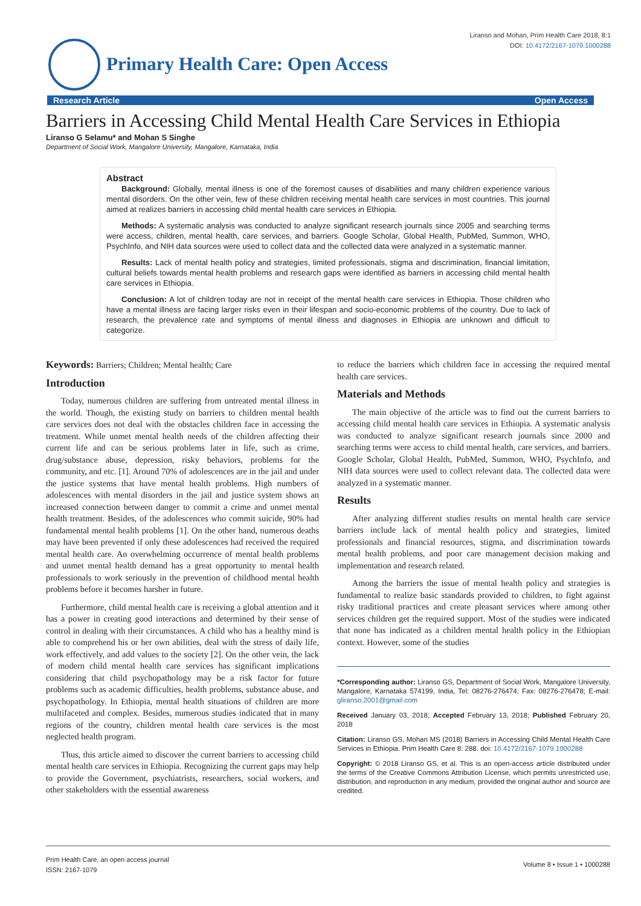Liranso and Mohan, Prim Health Care 2018, 8:1
DOI: 10.4172/2167-1079.1000288
Primary Health Care: Open Access
Research Article Open Access
Barriers in Accessing Child Mental Health Care Services in Ethiopia
Liranso G Selamu* and Mohan S Singhe
Department of Social Work, Mangalore University, Mangalore, Karnataka, India
Abstract
Background: Globally, mental illness is one of the foremost causes of disabilities and many children experience various mental disorders. On the other vein, few of these children receiving mental health care services in most countries. This journal aimed at realizes barriers in accessing child mental health care services in Ethiopia.
Methods: A systematic analysis was conducted to analyze significant research journals since 2005 and searching terms were access, children, mental health, care services, and barriers. Google Scholar, Global Health, PubMed, Summon, WHO, PsychInfo, and NIH data sources were used to collect data and the collected data were analyzed in a systematic manner.
Results: Lack of mental health policy and strategies, limited professionals, stigma and discrimination, financial limitation, cultural beliefs towards mental health problems and research gaps were identified as barriers in accessing child mental health care services in Ethiopia.
Conclusion: A lot of children today are not in receipt of the mental health care services in Ethiopia. Those children who have a mental illness are facing larger risks even in their lifespan and socio-economic problems of the country. Due to lack of research, the prevalence rate and symptoms of mental illness and diagnoses in Ethiopia are unknown and difficult to categorize.
Keywords: Barriers; Children; Mental health; Care
Introduction
Today, numerous children are suffering from untreated mental illness in the world. Though, the existing study on barriers to children mental health care services does not deal with the obstacles children face in accessing the treatment. While unmet mental health needs of the children affecting their current life and can be serious problems later in life, such as crime, drug/substance abuse, depression, risky behaviors, problems for the community, and etc. [1]. Around 70% of adolescences are in the jail and under the justice systems that have mental health problems. High numbers of adolescences with mental disorders in the jail and justice system shows an increased connection between danger to commit a crime and unmet mental health treatment. Besides, of the adolescences who commit suicide, 90% had fundamental mental health problems [1]. On the other hand, numerous deaths may have been prevented if only these adolescences had received the required mental health care. An overwhelming occurrence of mental health problems and unmet mental health demand has a great opportunity to mental health professionals to work seriously in the prevention of childhood mental health problems before it becomes harsher in future.
Furthermore, child mental health care is receiving a global attention and it has a power in creating good interactions and determined by their sense of control in dealing with their circumstances. A child who has a healthy mind is able to comprehend his or her own abilities, deal with the stress of daily life, work effectively, and add values to the society [2]. On the other vein, the lack of modern child mental health care services has significant implications considering that child psychopathology may be a risk factor for future problems such as academic difficulties, health problems, substance abuse, and psychopathology. In Ethiopia, mental health situations of children are more multifaceted and complex. Besides, numerous studies indicated that in many regions of the country, children mental health care services is the most neglected health program.
Thus, this article aimed to discover the current barriers to accessing child mental health care services in Ethiopia. Recognizing the current gaps may help to provide the Government, psychiatrists, researchers, social workers, and other stakeholders with the essential awareness
to reduce the barriers which children face in accessing the required mental health care services.
Materials and Methods
The main objective of the article was to find out the current barriers to accessing child mental health care services in Ethiopia. A systematic analysis was conducted to analyze significant research journals since 2000 and searching terms were access to child mental health, care services, and barriers. Google Scholar, Global Health, PubMed, Summon, WHO, PsychInfo, and NIH data sources were used to collect relevant data. The collected data were analyzed in a systematic manner.
Results
After analyzing different studies results on mental health care service barriers include lack of mental health policy and strategies, limited professionals and financial resources, stigma, and discrimination towards mental health problems, and poor care management decision making and implementation and research related.
Among the barriers the issue of mental health policy and strategies is fundamental to realize basic standards provided to children, to fight against risky traditional practices and create pleasant services where among other services children get the required support. Most of the studies were indicated that none has indicated as a children mental health policy in the Ethiopian context. However, some of the studies
*Corresponding author: Liranso GS, Department of Social Work, Mangalore University, Mangalore, Karnataka 574199, India, Tel: 08276-276474; Fax: 08276-276478; E-mail: gliranso.2001@gmail.com
Received January 03, 2018; Accepted February 13, 2018; Published February 20, 2018
Citation: Liranso GS, Mohan MS (2018) Barriers in Accessing Child Mental Health Care Services in Ethiopia. Prim Health Care 8: 288. doi: 10.4172/2167-1079.1000288
Copyright: © 2018 Liranso GS, et al. This is an open-access article distributed under the terms of the Creative Commons Attribution License, which permits unrestricted use, distribution, and reproduction in any medium, provided the original author and source are credited.
Prim Health Care, an open access journal
ISSN: 2167-1079
Volume 8 • Issue 1 • 1000288